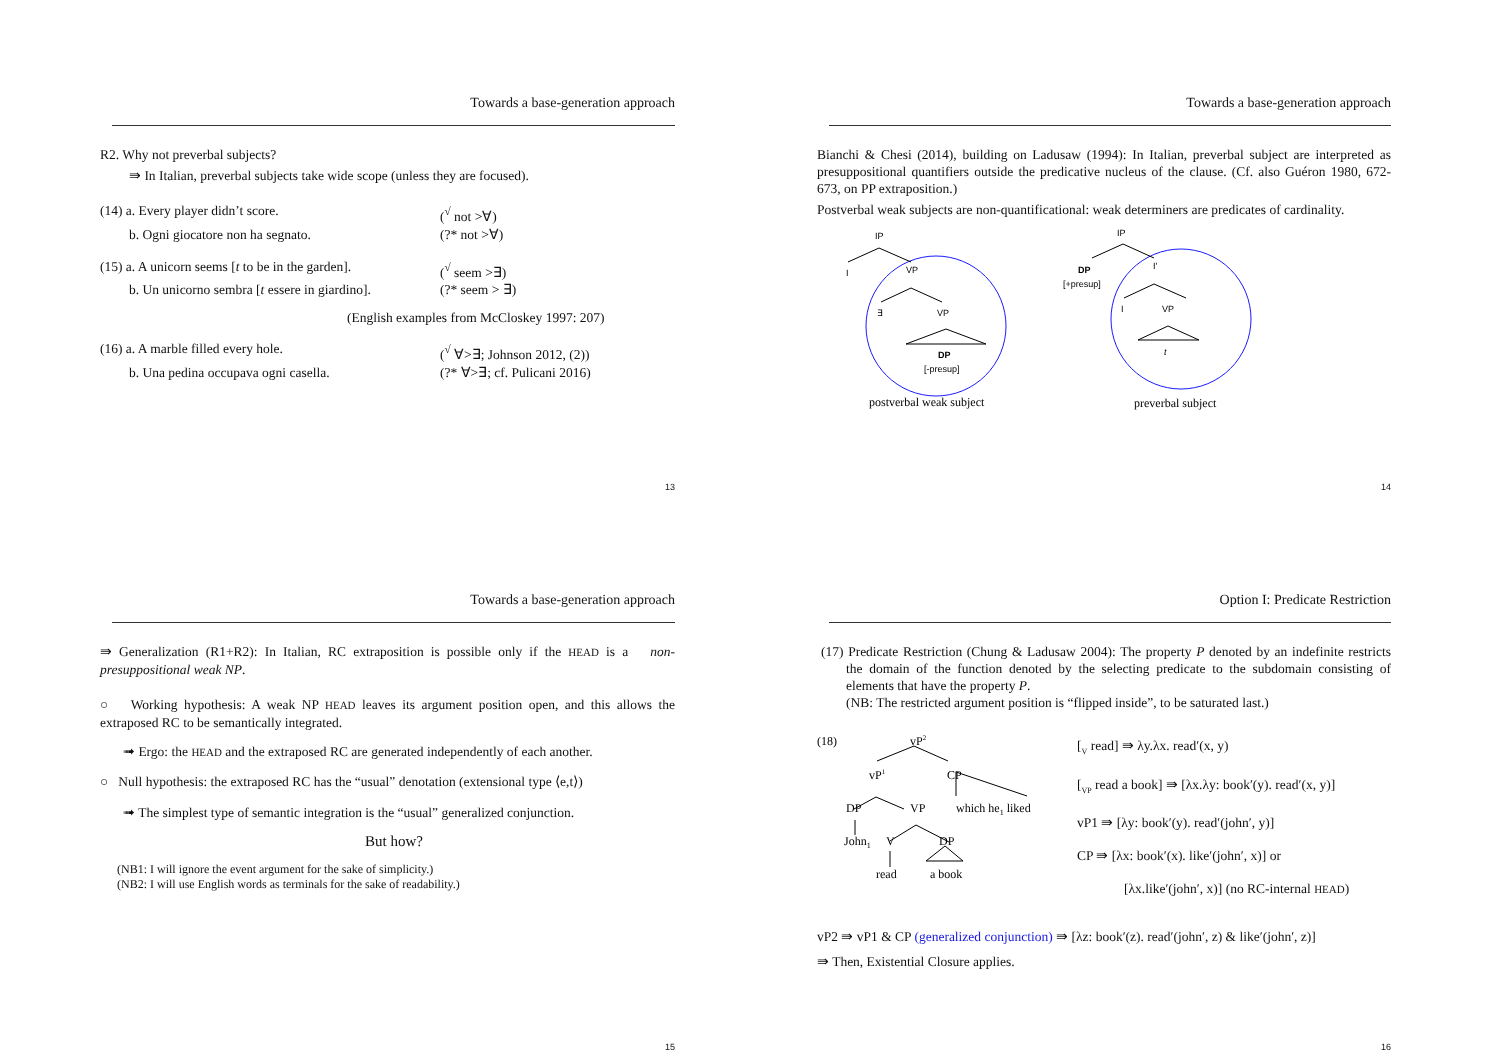Towards a base-generation approach
R2. Why not preverbal subjects?
⇛ In Italian, preverbal subjects take wide scope (unless they are focused).
(14) a. Every player didn’t score. (<sup>√</sup> not >∀)
b. Ogni giocatore non ha segnato. (?* not >∀)
(15) a. A unicorn seems [t to be in the garden].
(<sup>√</sup> seem >∃)
b. Un unicorno sembra [t essere in giardino].
(?* seem > ∃)
(English examples from McCloskey 1997: 207)
(16) a. A marble filled every hole. (<sup>√</sup> ∀>∃; Johnson 2012, (2))
b. Una pedina occupava ogni casella. (?* ∀>∃; cf. Pulicani 2016)
13
Towards a base-generation approach
Bianchi & Chesi (2014), building on Ladusaw (1994): In Italian, preverbal subject are interpreted as presuppositional quantifiers outside the predicative nucleus of the clause. (Cf. also Guéron 1980, 672-673, on PP extraposition.)
Postverbal weak subjects are non-quantificational: weak determiners are predicates of cardinality.
IP
I
VP
∃
VP
DP
[-presup]
IP
DP
[+presup]
I'
I
VP
t
postverbal weak subject
preverbal subject
14
Towards a base-generation approach
⇛ Generalization (R1+R2): In Italian, RC extraposition is possible only if the HEAD is a non-presuppositional weak NP.
○ Working hypothesis: A weak NP HEAD leaves its argument position open, and this allows the extraposed RC to be semantically integrated.
➟ Ergo: the HEAD and the extraposed RC are generated independently of each another.
○ Null hypothesis: the extraposed RC has the “usual” denotation (extensional type ⟨e,t⟩)
➟ The simplest type of semantic integration is the “usual” generalized conjunction.
But how?
(NB1: I will ignore the event argument for the sake of simplicity.)
(NB2: I will use English words as terminals for the sake of readability.)
15
Option I: Predicate Restriction
(17) Predicate Restriction (Chung & Ladusaw 2004): The property P denoted by an indefinite restricts the domain of the function denoted by the selecting predicate to the subdomain consisting of elements that have the property P.
(NB: The restricted argument position is “flipped inside”, to be saturated last.)
(18)
vP2
vP1
CP
DP
VP
which he1 liked
John1
V
DP
read
a book
[<sub>V</sub> read] ⇛ λy.λx. read′(x, y)
[<sub>VP</sub> read a book] ⇛ [λx.λy: book′(y). read′(x, y)]
vP1 ⇛ [λy: book′(y). read′(john′, y)]
CP ⇛ [λx: book′(x). like′(john′, x)] or
[λx.like′(john′, x)] (no RC-internal HEAD)
vP2 ⇛ vP1 & CP (generalized conjunction) ⇛ [λz: book′(z). read′(john′, z) & like′(john′, z)]
⇛ Then, Existential Closure applies.
16